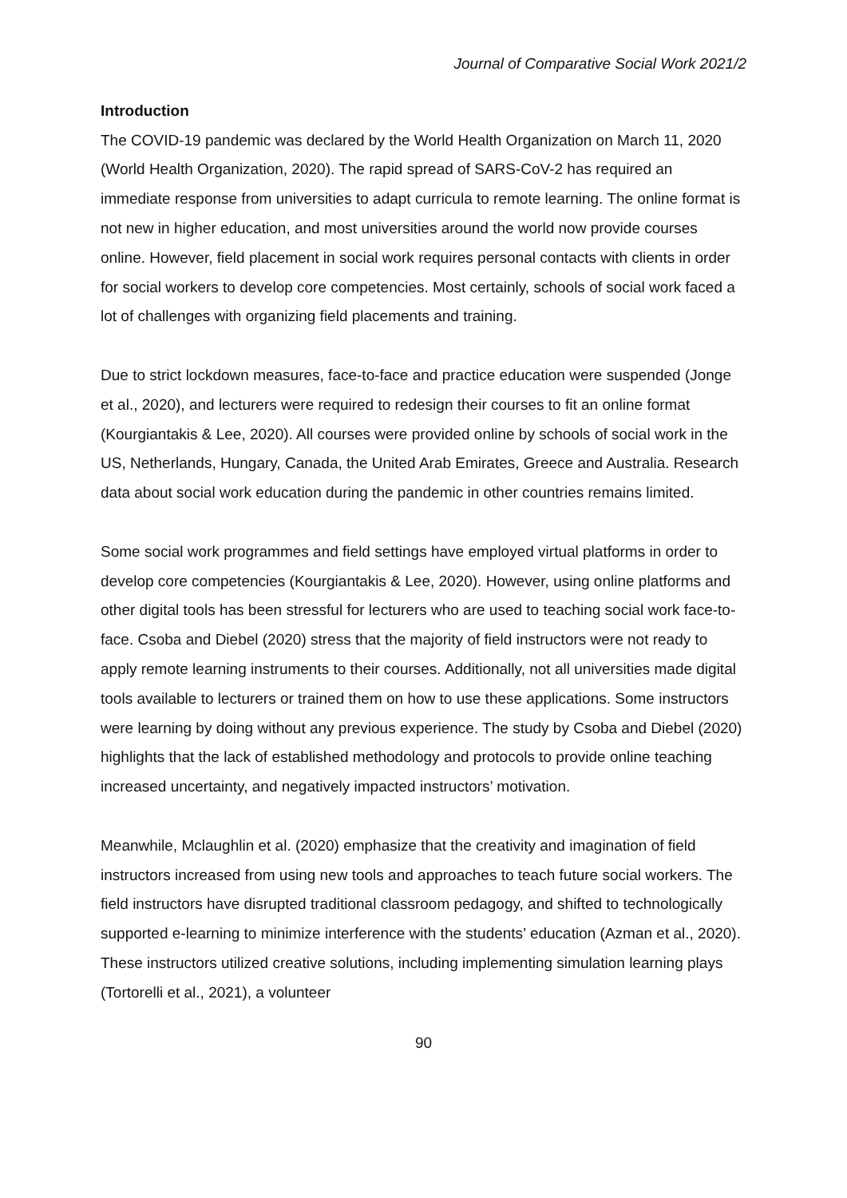Journal of Comparative Social Work 2021/2
Introduction
The COVID-19 pandemic was declared by the World Health Organization on March 11, 2020 (World Health Organization, 2020). The rapid spread of SARS-CoV-2 has required an immediate response from universities to adapt curricula to remote learning. The online format is not new in higher education, and most universities around the world now provide courses online. However, field placement in social work requires personal contacts with clients in order for social workers to develop core competencies. Most certainly, schools of social work faced a lot of challenges with organizing field placements and training.
Due to strict lockdown measures, face-to-face and practice education were suspended (Jonge et al., 2020), and lecturers were required to redesign their courses to fit an online format (Kourgiantakis & Lee, 2020). All courses were provided online by schools of social work in the US, Netherlands, Hungary, Canada, the United Arab Emirates, Greece and Australia. Research data about social work education during the pandemic in other countries remains limited.
Some social work programmes and field settings have employed virtual platforms in order to develop core competencies (Kourgiantakis & Lee, 2020). However, using online platforms and other digital tools has been stressful for lecturers who are used to teaching social work face-to-face. Csoba and Diebel (2020) stress that the majority of field instructors were not ready to apply remote learning instruments to their courses. Additionally, not all universities made digital tools available to lecturers or trained them on how to use these applications. Some instructors were learning by doing without any previous experience. The study by Csoba and Diebel (2020) highlights that the lack of established methodology and protocols to provide online teaching increased uncertainty, and negatively impacted instructors’ motivation.
Meanwhile, Mclaughlin et al. (2020) emphasize that the creativity and imagination of field instructors increased from using new tools and approaches to teach future social workers. The field instructors have disrupted traditional classroom pedagogy, and shifted to technologically supported e-learning to minimize interference with the students’ education (Azman et al., 2020). These instructors utilized creative solutions, including implementing simulation learning plays (Tortorelli et al., 2021), a volunteer
90